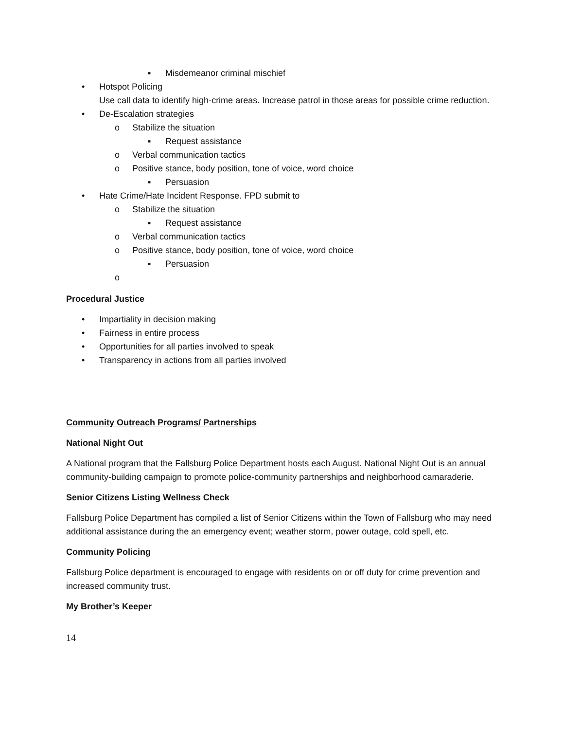▪ Misdemeanor criminal mischief
• Hotspot Policing
Use call data to identify high-crime areas. Increase patrol in those areas for possible crime reduction.
• De-Escalation strategies
o Stabilize the situation
▪ Request assistance
o Verbal communication tactics
o Positive stance, body position, tone of voice, word choice
▪ Persuasion
• Hate Crime/Hate Incident Response. FPD submit to
o Stabilize the situation
▪ Request assistance
o Verbal communication tactics
o Positive stance, body position, tone of voice, word choice
▪ Persuasion
o
Procedural Justice
• Impartiality in decision making
• Fairness in entire process
• Opportunities for all parties involved to speak
• Transparency in actions from all parties involved
Community Outreach Programs/ Partnerships
National Night Out
A National program that the Fallsburg Police Department hosts each August. National Night Out is an annual community-building campaign to promote police-community partnerships and neighborhood camaraderie.
Senior Citizens Listing Wellness Check
Fallsburg Police Department has compiled a list of Senior Citizens within the Town of Fallsburg who may need additional assistance during the an emergency event; weather storm, power outage, cold spell, etc.
Community Policing
Fallsburg Police department is encouraged to engage with residents on or off duty for crime prevention and increased community trust.
My Brother’s Keeper
14